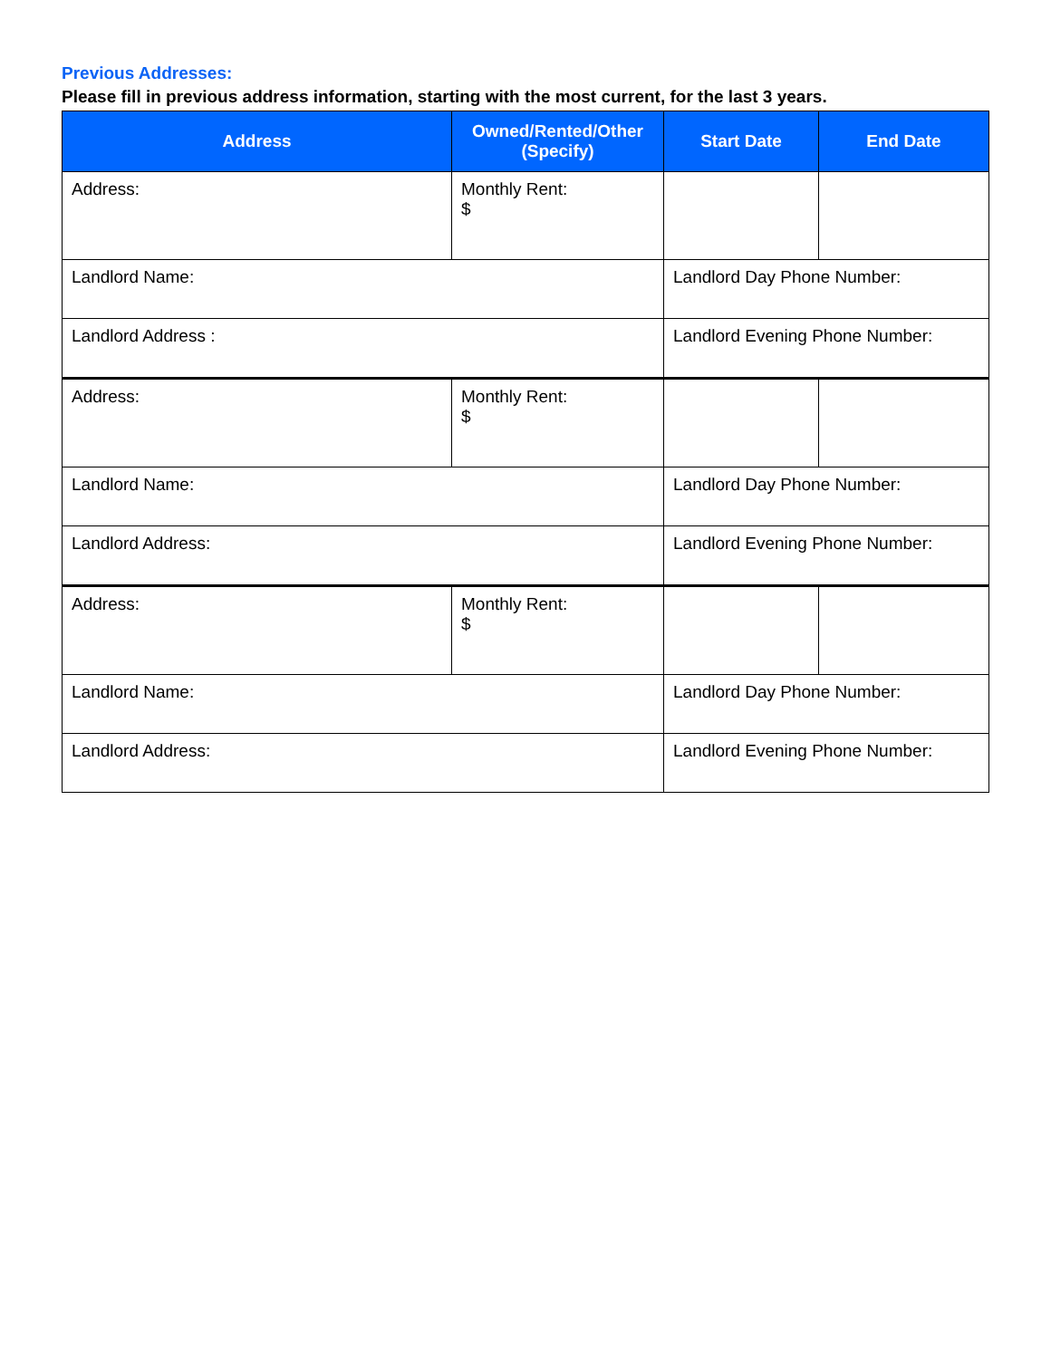Previous Addresses:
Please fill in previous address information, starting with the most current, for the last 3 years.
| Address | Owned/Rented/Other (Specify) | Start Date | End Date |
| --- | --- | --- | --- |
| Address: | Monthly Rent: $ | | |
| Landlord Name: | | Landlord Day Phone Number: | |
| Landlord Address : | | Landlord Evening Phone Number: | |
| Address: | Monthly Rent: $ | | |
| Landlord Name: | | Landlord Day Phone Number: | |
| Landlord Address: | | Landlord Evening Phone Number: | |
| Address: | Monthly Rent: $ | | |
| Landlord Name: | | Landlord Day Phone Number: | |
| Landlord Address: | | Landlord Evening Phone Number: | |